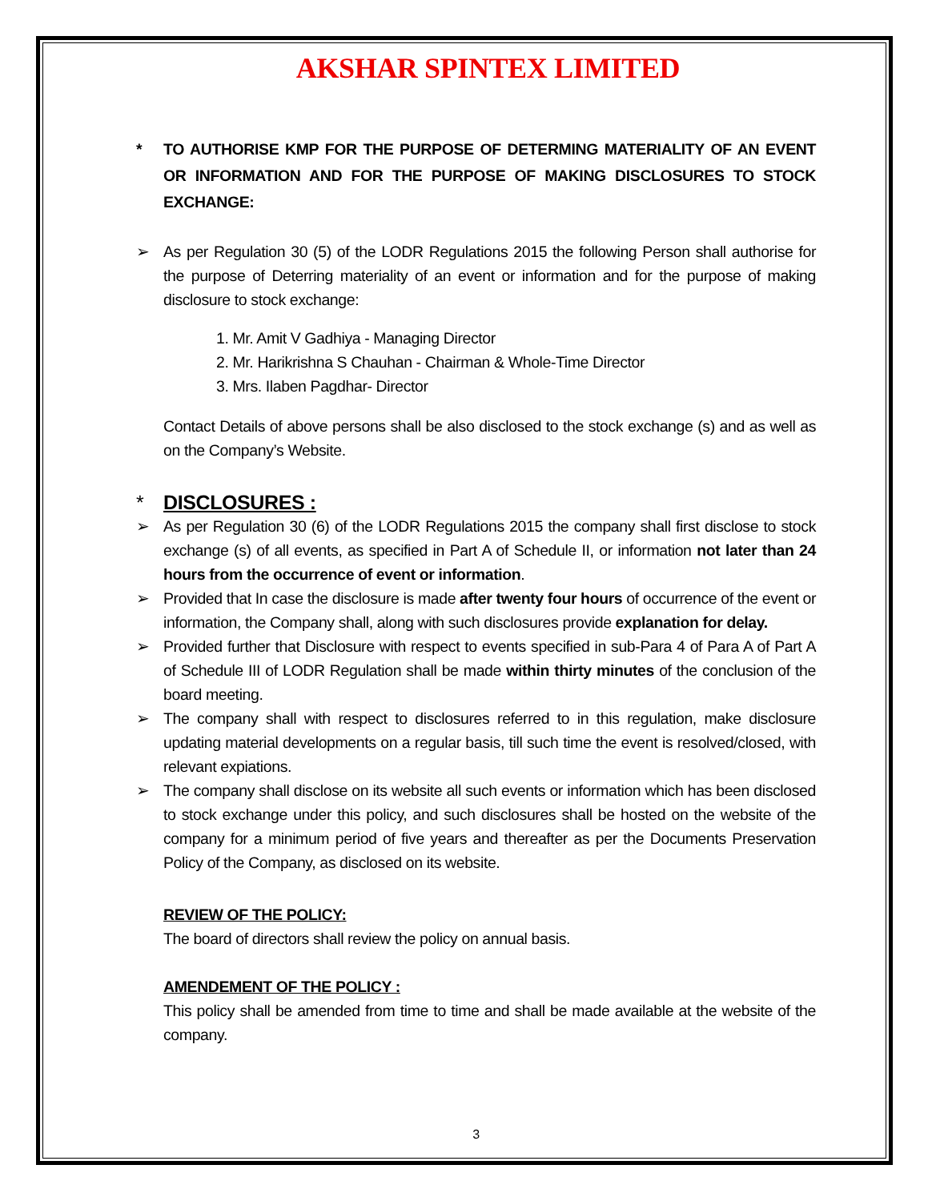AKSHAR SPINTEX LIMITED
* TO AUTHORISE KMP FOR THE PURPOSE OF DETERMING MATERIALITY OF AN EVENT OR INFORMATION AND FOR THE PURPOSE OF MAKING DISCLOSURES TO STOCK EXCHANGE:
➢ As per Regulation 30 (5) of the LODR Regulations 2015 the following Person shall authorise for the purpose of Deterring materiality of an event or information and for the purpose of making disclosure to stock exchange:
1. Mr. Amit V Gadhiya - Managing Director
2. Mr. Harikrishna S Chauhan - Chairman & Whole-Time Director
3. Mrs. Ilaben Pagdhar- Director
Contact Details of above persons shall be also disclosed to the stock exchange (s) and as well as on the Company’s Website.
* DISCLOSURES :
➢ As per Regulation 30 (6) of the LODR Regulations 2015 the company shall first disclose to stock exchange (s) of all events, as specified in Part A of Schedule II, or information not later than 24 hours from the occurrence of event or information.
➢ Provided that In case the disclosure is made after twenty four hours of occurrence of the event or information, the Company shall, along with such disclosures provide explanation for delay.
➢ Provided further that Disclosure with respect to events specified in sub-Para 4 of Para A of Part A of Schedule III of LODR Regulation shall be made within thirty minutes of the conclusion of the board meeting.
➢ The company shall with respect to disclosures referred to in this regulation, make disclosure updating material developments on a regular basis, till such time the event is resolved/closed, with relevant expiations.
➢ The company shall disclose on its website all such events or information which has been disclosed to stock exchange under this policy, and such disclosures shall be hosted on the website of the company for a minimum period of five years and thereafter as per the Documents Preservation Policy of the Company, as disclosed on its website.
REVIEW OF THE POLICY:
The board of directors shall review the policy on annual basis.
AMENDEMENT OF THE POLICY :
This policy shall be amended from time to time and shall be made available at the website of the company.
3